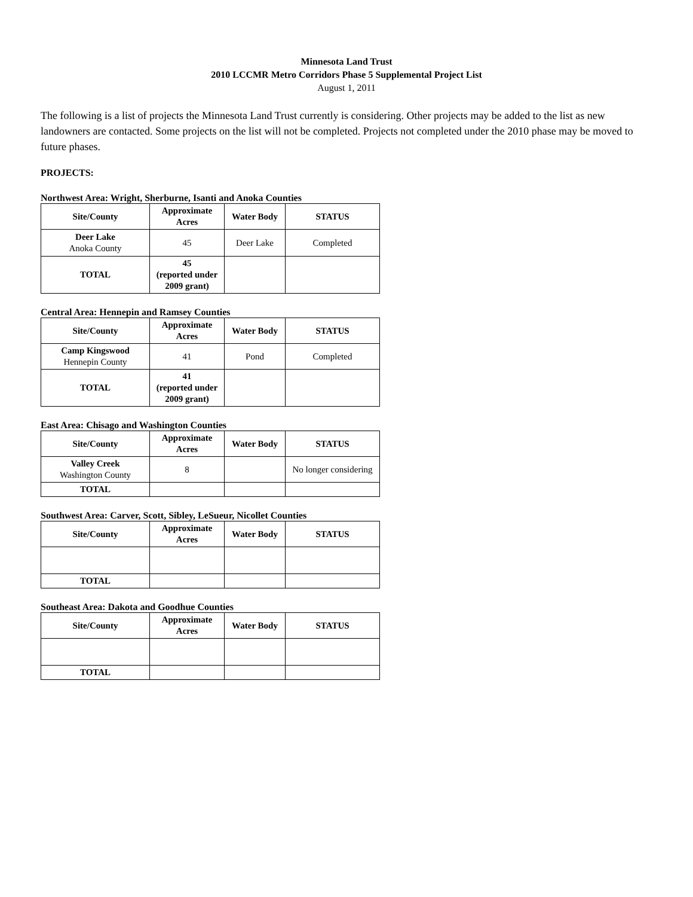Minnesota Land Trust
2010 LCCMR Metro Corridors Phase 5 Supplemental Project List
August 1, 2011
The following is a list of projects the Minnesota Land Trust currently is considering. Other projects may be added to the list as new landowners are contacted. Some projects on the list will not be completed. Projects not completed under the 2010 phase may be moved to future phases.
PROJECTS:
Northwest Area: Wright, Sherburne, Isanti and Anoka Counties
| Site/County | Approximate Acres | Water Body | STATUS |
| --- | --- | --- | --- |
| Deer Lake Anoka County | 45 | Deer Lake | Completed |
| TOTAL | 45 (reported under 2009 grant) | | |
Central Area: Hennepin and Ramsey Counties
| Site/County | Approximate Acres | Water Body | STATUS |
| --- | --- | --- | --- |
| Camp Kingswood Hennepin County | 41 | Pond | Completed |
| TOTAL | 41 (reported under 2009 grant) | | |
East Area: Chisago and Washington Counties
| Site/County | Approximate Acres | Water Body | STATUS |
| --- | --- | --- | --- |
| Valley Creek Washington County | 8 | | No longer considering |
| TOTAL | | | |
Southwest Area: Carver, Scott, Sibley, LeSueur, Nicollet Counties
| Site/County | Approximate Acres | Water Body | STATUS |
| --- | --- | --- | --- |
| TOTAL | | | |
Southeast Area: Dakota and Goodhue Counties
| Site/County | Approximate Acres | Water Body | STATUS |
| --- | --- | --- | --- |
| TOTAL | | | |